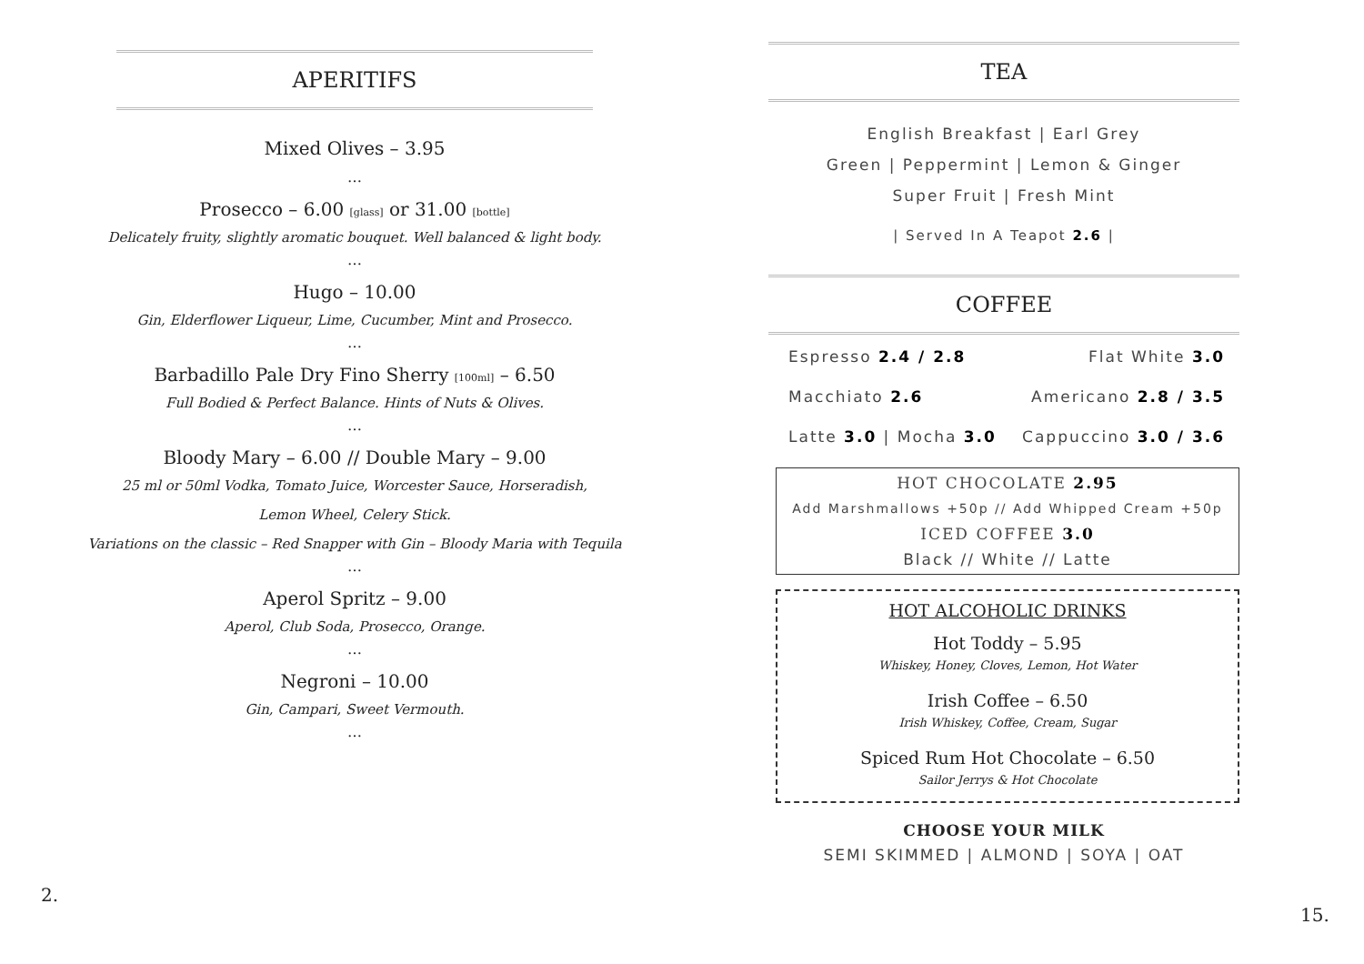APERITIFS
Mixed Olives – 3.95
…
Prosecco – 6.00 [glass] or 31.00 [bottle]
Delicately fruity, slightly aromatic bouquet. Well balanced & light body.
…
Hugo – 10.00
Gin, Elderflower Liqueur, Lime, Cucumber, Mint and Prosecco.
…
Barbadillo Pale Dry Fino Sherry [100ml] – 6.50
Full Bodied & Perfect Balance. Hints of Nuts & Olives.
…
Bloody Mary – 6.00 // Double Mary – 9.00
25 ml or 50ml Vodka, Tomato Juice, Worcester Sauce, Horseradish,
Lemon Wheel, Celery Stick.
Variations on the classic – Red Snapper with Gin – Bloody Maria with Tequila
…
Aperol Spritz – 9.00
Aperol, Club Soda, Prosecco, Orange.
…
Negroni – 10.00
Gin, Campari, Sweet Vermouth.
…
2.
TEA
English Breakfast | Earl Grey
Green | Peppermint | Lemon & Ginger
Super Fruit | Fresh Mint
| Served In A Teapot 2.6 |
COFFEE
Espresso 2.4 / 2.8 Flat White 3.0
Macchiato 2.6 Americano 2.8 / 3.5
Latte 3.0 | Mocha 3.0 Cappuccino 3.0 / 3.6
HOT CHOCOLATE 2.95
Add Marshmallows +50p // Add Whipped Cream +50p
ICED COFFEE 3.0
Black // White // Latte
HOT ALCOHOLIC DRINKS
Hot Toddy – 5.95
Whiskey, Honey, Cloves, Lemon, Hot Water
Irish Coffee – 6.50
Irish Whiskey, Coffee, Cream, Sugar
Spiced Rum Hot Chocolate – 6.50
Sailor Jerrys & Hot Chocolate
CHOOSE YOUR MILK
SEMI SKIMMED | ALMOND | SOYA | OAT
15.